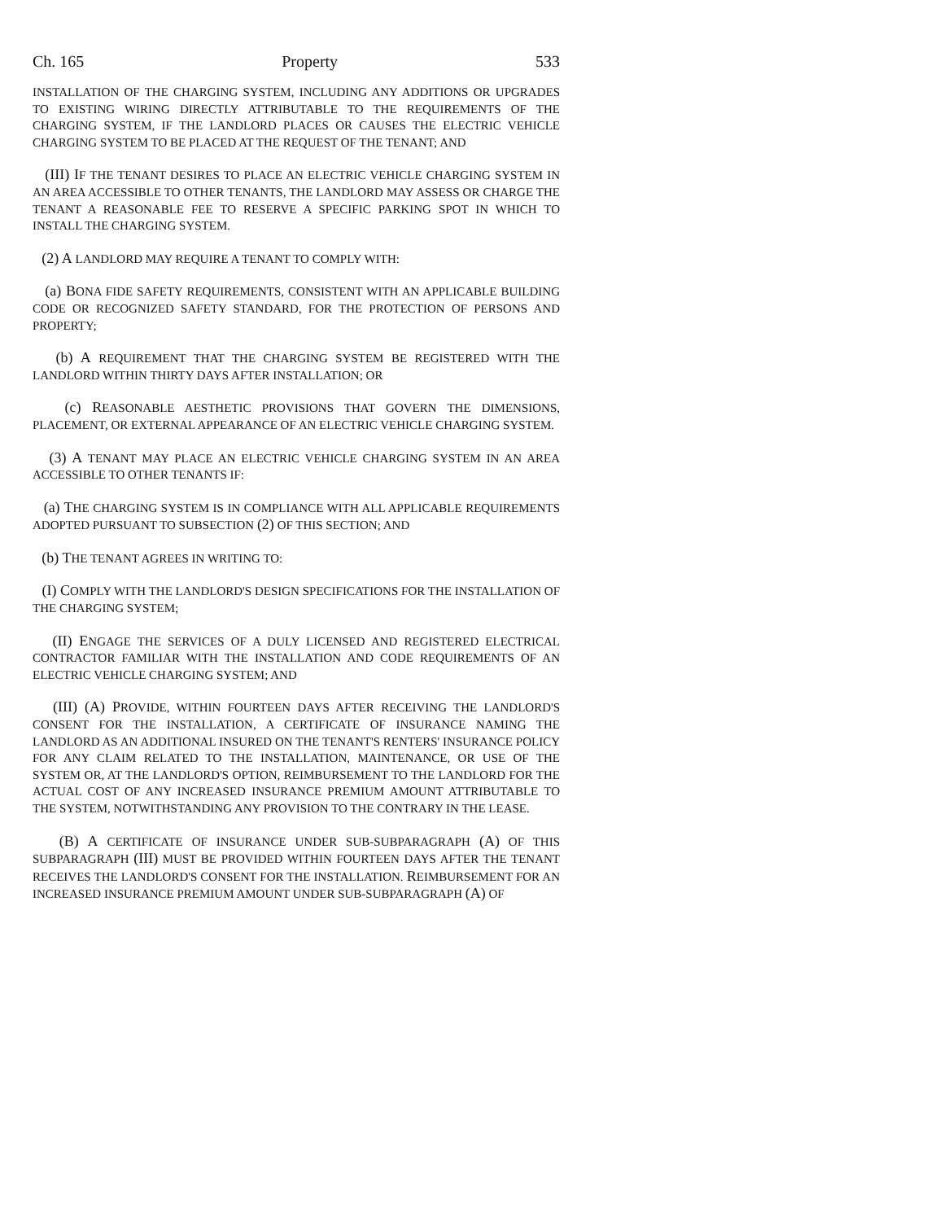Ch. 165 Property 533
INSTALLATION OF THE CHARGING SYSTEM, INCLUDING ANY ADDITIONS OR UPGRADES TO EXISTING WIRING DIRECTLY ATTRIBUTABLE TO THE REQUIREMENTS OF THE CHARGING SYSTEM, IF THE LANDLORD PLACES OR CAUSES THE ELECTRIC VEHICLE CHARGING SYSTEM TO BE PLACED AT THE REQUEST OF THE TENANT; AND
(III) IF THE TENANT DESIRES TO PLACE AN ELECTRIC VEHICLE CHARGING SYSTEM IN AN AREA ACCESSIBLE TO OTHER TENANTS, THE LANDLORD MAY ASSESS OR CHARGE THE TENANT A REASONABLE FEE TO RESERVE A SPECIFIC PARKING SPOT IN WHICH TO INSTALL THE CHARGING SYSTEM.
(2) A LANDLORD MAY REQUIRE A TENANT TO COMPLY WITH:
(a) BONA FIDE SAFETY REQUIREMENTS, CONSISTENT WITH AN APPLICABLE BUILDING CODE OR RECOGNIZED SAFETY STANDARD, FOR THE PROTECTION OF PERSONS AND PROPERTY;
(b) A REQUIREMENT THAT THE CHARGING SYSTEM BE REGISTERED WITH THE LANDLORD WITHIN THIRTY DAYS AFTER INSTALLATION; OR
(c) REASONABLE AESTHETIC PROVISIONS THAT GOVERN THE DIMENSIONS, PLACEMENT, OR EXTERNAL APPEARANCE OF AN ELECTRIC VEHICLE CHARGING SYSTEM.
(3) A TENANT MAY PLACE AN ELECTRIC VEHICLE CHARGING SYSTEM IN AN AREA ACCESSIBLE TO OTHER TENANTS IF:
(a) THE CHARGING SYSTEM IS IN COMPLIANCE WITH ALL APPLICABLE REQUIREMENTS ADOPTED PURSUANT TO SUBSECTION (2) OF THIS SECTION; AND
(b) THE TENANT AGREES IN WRITING TO:
(I) COMPLY WITH THE LANDLORD'S DESIGN SPECIFICATIONS FOR THE INSTALLATION OF THE CHARGING SYSTEM;
(II) ENGAGE THE SERVICES OF A DULY LICENSED AND REGISTERED ELECTRICAL CONTRACTOR FAMILIAR WITH THE INSTALLATION AND CODE REQUIREMENTS OF AN ELECTRIC VEHICLE CHARGING SYSTEM; AND
(III) (A) PROVIDE, WITHIN FOURTEEN DAYS AFTER RECEIVING THE LANDLORD'S CONSENT FOR THE INSTALLATION, A CERTIFICATE OF INSURANCE NAMING THE LANDLORD AS AN ADDITIONAL INSURED ON THE TENANT'S RENTERS' INSURANCE POLICY FOR ANY CLAIM RELATED TO THE INSTALLATION, MAINTENANCE, OR USE OF THE SYSTEM OR, AT THE LANDLORD'S OPTION, REIMBURSEMENT TO THE LANDLORD FOR THE ACTUAL COST OF ANY INCREASED INSURANCE PREMIUM AMOUNT ATTRIBUTABLE TO THE SYSTEM, NOTWITHSTANDING ANY PROVISION TO THE CONTRARY IN THE LEASE.
(B) A CERTIFICATE OF INSURANCE UNDER SUB-SUBPARAGRAPH (A) OF THIS SUBPARAGRAPH (III) MUST BE PROVIDED WITHIN FOURTEEN DAYS AFTER THE TENANT RECEIVES THE LANDLORD'S CONSENT FOR THE INSTALLATION. REIMBURSEMENT FOR AN INCREASED INSURANCE PREMIUM AMOUNT UNDER SUB-SUBPARAGRAPH (A) OF